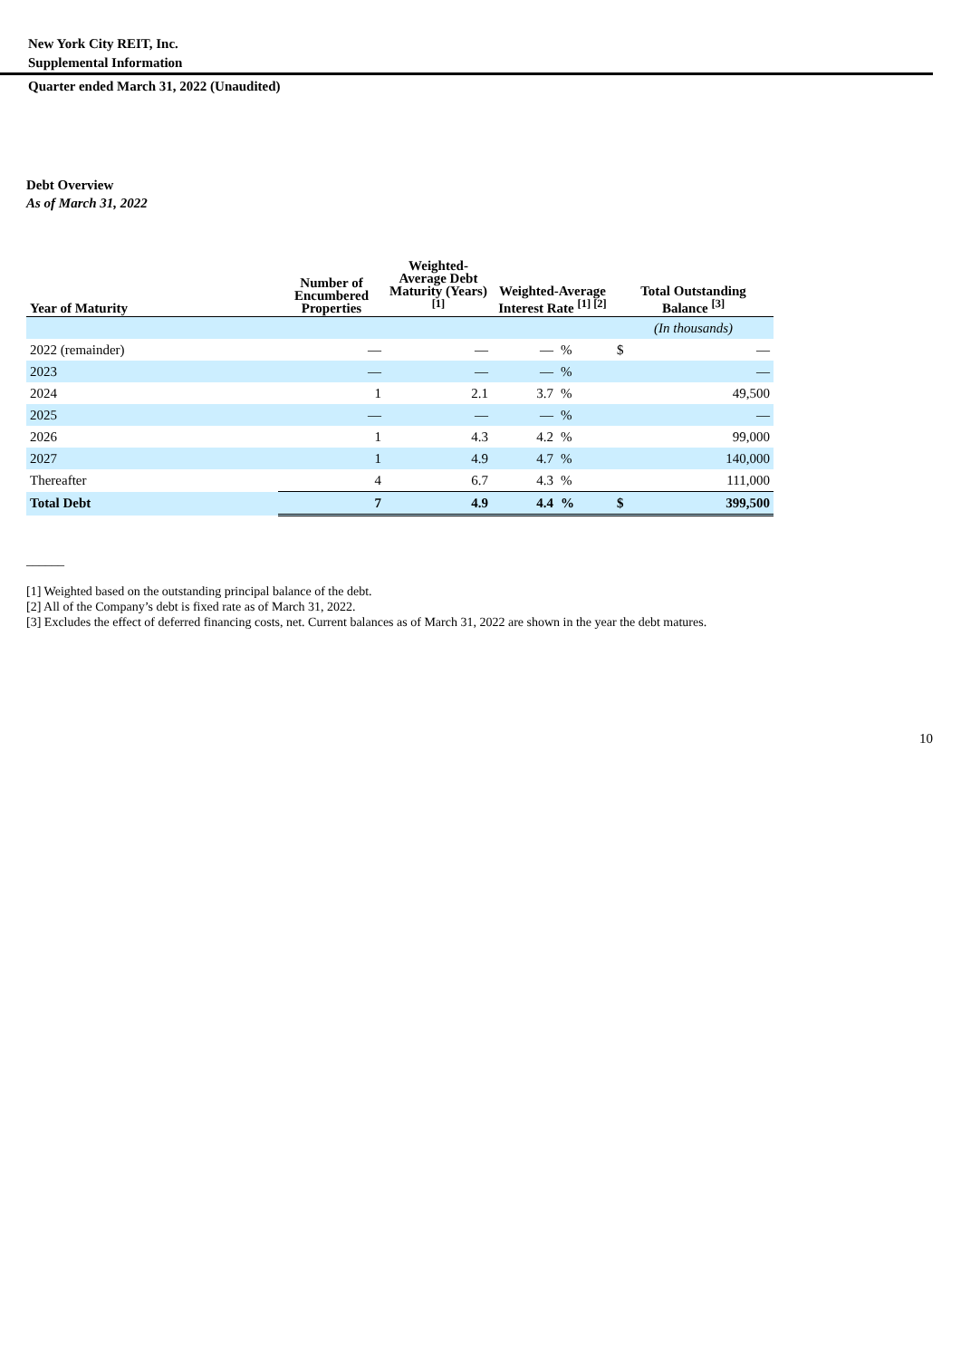New York City REIT, Inc.
Supplemental Information
Quarter ended March 31, 2022 (Unaudited)
Debt Overview
As of March 31, 2022
| Year of Maturity | Number of Encumbered Properties | Weighted-Average Debt Maturity (Years) <sup>[1]</sup> | Weighted-Average Interest Rate <sup>[1] [2]</sup> | | Total Outstanding Balance <sup>[3]</sup> | |
| --- | --- | --- | --- | --- | --- | --- |
| | | | | | (In thousands) | |
| 2022 (remainder) | — | — | — | % | $ | — |
| 2023 | — | — | — | % | | — |
| 2024 | 1 | 2.1 | 3.7 | % | | 49,500 |
| 2025 | — | — | — | % | | — |
| 2026 | 1 | 4.3 | 4.2 | % | | 99,000 |
| 2027 | 1 | 4.9 | 4.7 | % | | 140,000 |
| Thereafter | 4 | 6.7 | 4.3 | % | | 111,000 |
| Total Debt | 7 | 4.9 | 4.4 | % | $ | 399,500 |
______
[1] Weighted based on the outstanding principal balance of the debt.
[2] All of the Company’s debt is fixed rate as of March 31, 2022.
[3] Excludes the effect of deferred financing costs, net. Current balances as of March 31, 2022 are shown in the year the debt matures.
10